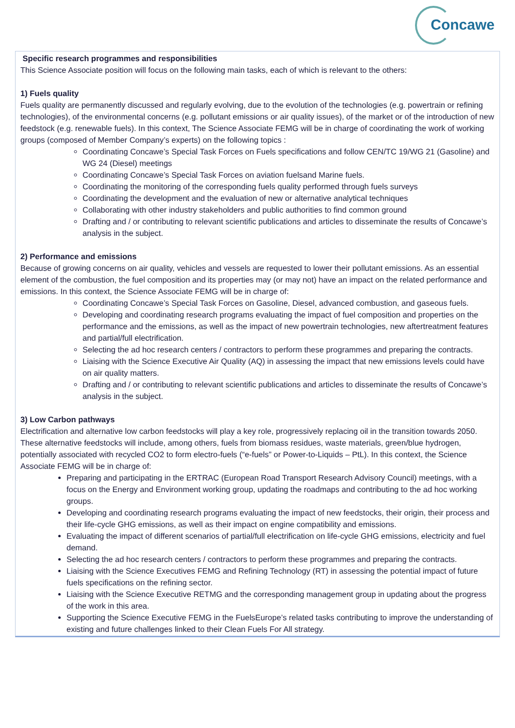Concawe
Specific research programmes and responsibilities
This Science Associate position will focus on the following main tasks, each of which is relevant to the others:
1) Fuels quality
Fuels quality are permanently discussed and regularly evolving, due to the evolution of the technologies (e.g. powertrain or refining technologies), of the environmental concerns (e.g. pollutant emissions or air quality issues), of the market or of the introduction of new feedstock (e.g. renewable fuels). In this context, The Science Associate FEMG will be in charge of coordinating the work of working groups (composed of Member Company’s experts) on the following topics :
Coordinating Concawe’s Special Task Forces on Fuels specifications and follow CEN/TC 19/WG 21 (Gasoline) and WG 24 (Diesel) meetings
Coordinating Concawe’s Special Task Forces on aviation fuelsand Marine fuels.
Coordinating the monitoring of the corresponding fuels quality performed through fuels surveys
Coordinating the development and the evaluation of new or alternative analytical techniques
Collaborating with other industry stakeholders and public authorities to find common ground
Drafting and / or contributing to relevant scientific publications and articles to disseminate the results of Concawe’s analysis in the subject.
2) Performance and emissions
Because of growing concerns on air quality, vehicles and vessels are requested to lower their pollutant emissions. As an essential element of the combustion, the fuel composition and its properties may (or may not) have an impact on the related performance and emissions. In this context, the Science Associate FEMG will be in charge of:
Coordinating Concawe’s Special Task Forces on Gasoline, Diesel, advanced combustion, and gaseous fuels.
Developing and coordinating research programs evaluating the impact of fuel composition and properties on the performance and the emissions, as well as the impact of new powertrain technologies, new aftertreatment features and partial/full electrification.
Selecting the ad hoc research centers / contractors to perform these programmes and preparing the contracts.
Liaising with the Science Executive Air Quality (AQ) in assessing the impact that new emissions levels could have on air quality matters.
Drafting and / or contributing to relevant scientific publications and articles to disseminate the results of Concawe’s analysis in the subject.
3) Low Carbon pathways
Electrification and alternative low carbon feedstocks will play a key role, progressively replacing oil in the transition towards 2050. These alternative feedstocks will include, among others, fuels from biomass residues, waste materials, green/blue hydrogen, potentially associated with recycled CO2 to form electro-fuels (“e-fuels” or Power-to-Liquids – PtL). In this context, the Science Associate FEMG will be in charge of:
Preparing and participating in the ERTRAC (European Road Transport Research Advisory Council) meetings, with a focus on the Energy and Environment working group, updating the roadmaps and contributing to the ad hoc working groups.
Developing and coordinating research programs evaluating the impact of new feedstocks, their origin, their process and their life-cycle GHG emissions, as well as their impact on engine compatibility and emissions.
Evaluating the impact of different scenarios of partial/full electrification on life-cycle GHG emissions, electricity and fuel demand.
Selecting the ad hoc research centers / contractors to perform these programmes and preparing the contracts.
Liaising with the Science Executives FEMG and Refining Technology (RT) in assessing the potential impact of future fuels specifications on the refining sector.
Liaising with the Science Executive RETMG and the corresponding management group in updating about the progress of the work in this area.
Supporting the Science Executive FEMG in the FuelsEurope’s related tasks contributing to improve the understanding of existing and future challenges linked to their Clean Fuels For All strategy.